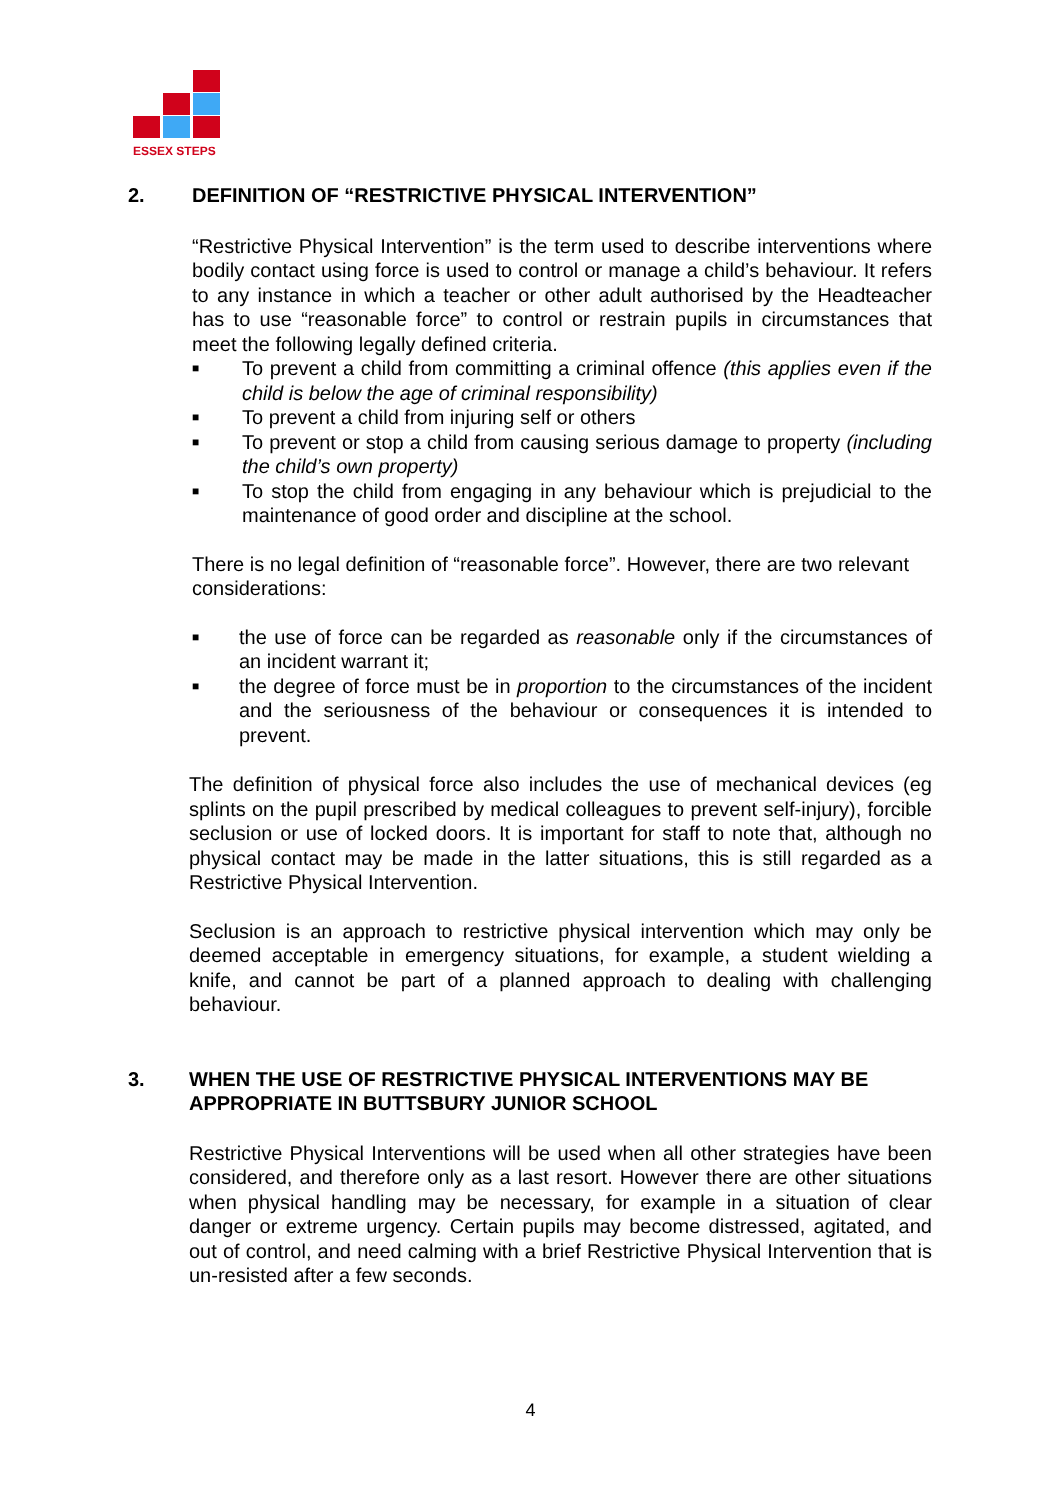​
ESSEX STEPS
2. DEFINITION OF “RESTRICTIVE PHYSICAL INTERVENTION”
“Restrictive Physical Intervention” is the term used to describe interventions where bodily contact using force is used to control or manage a child’s behaviour. It refers to any instance in which a teacher or other adult authorised by the Headteacher has to use “reasonable force” to control or restrain pupils in circumstances that meet the following legally defined criteria.
■ To prevent a child from committing a criminal offence (this applies even if the child is below the age of criminal responsibility)
■ To prevent a child from injuring self or others
■ To prevent or stop a child from causing serious damage to property (including the child’s own property)
■ To stop the child from engaging in any behaviour which is prejudicial to the maintenance of good order and discipline at the school.
There is no legal definition of “reasonable force”. However, there are two relevant considerations:
■ the use of force can be regarded as reasonable only if the circumstances of an incident warrant it;
■ the degree of force must be in proportion to the circumstances of the incident and the seriousness of the behaviour or consequences it is intended to prevent.
The definition of physical force also includes the use of mechanical devices (eg splints on the pupil prescribed by medical colleagues to prevent self-injury), forcible seclusion or use of locked doors. It is important for staff to note that, although no physical contact may be made in the latter situations, this is still regarded as a Restrictive Physical Intervention.
Seclusion is an approach to restrictive physical intervention which may only be deemed acceptable in emergency situations, for example, a student wielding a knife, and cannot be part of a planned approach to dealing with challenging behaviour.
3. WHEN THE USE OF RESTRICTIVE PHYSICAL INTERVENTIONS MAY BE APPROPRIATE IN BUTTSBURY JUNIOR SCHOOL
Restrictive Physical Interventions will be used when all other strategies have been considered, and therefore only as a last resort. However there are other situations when physical handling may be necessary, for example in a situation of clear danger or extreme urgency. Certain pupils may become distressed, agitated, and out of control, and need calming with a brief Restrictive Physical Intervention that is un-resisted after a few seconds.
4